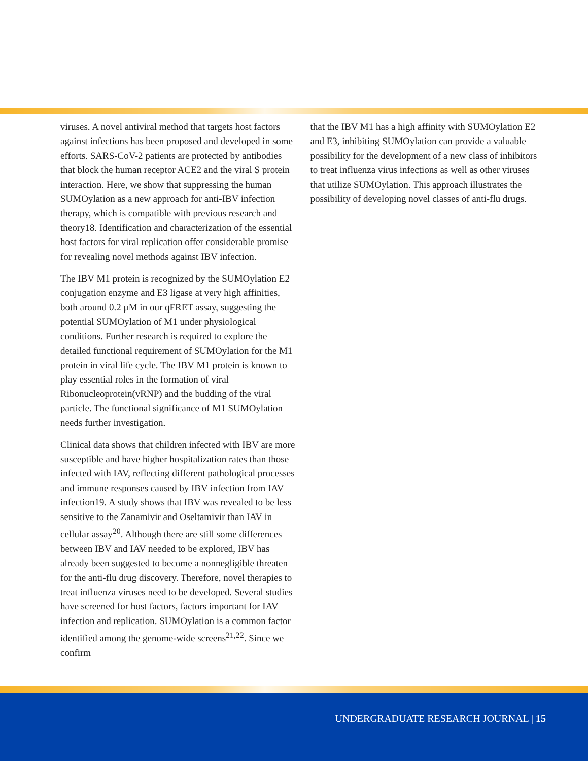viruses. A novel antiviral method that targets host factors against infections has been proposed and developed in some efforts. SARS-CoV-2 patients are protected by antibodies that block the human receptor ACE2 and the viral S protein interaction. Here, we show that suppressing the human SUMOylation as a new approach for anti-IBV infection therapy, which is compatible with previous research and theory18. Identification and characterization of the essential host factors for viral replication offer considerable promise for revealing novel methods against IBV infection.
The IBV M1 protein is recognized by the SUMOylation E2 conjugation enzyme and E3 ligase at very high affinities, both around 0.2 μM in our qFRET assay, suggesting the potential SUMOylation of M1 under physiological conditions. Further research is required to explore the detailed functional requirement of SUMOylation for the M1 protein in viral life cycle. The IBV M1 protein is known to play essential roles in the formation of viral Ribonucleoprotein(vRNP) and the budding of the viral particle. The functional significance of M1 SUMOylation needs further investigation.
Clinical data shows that children infected with IBV are more susceptible and have higher hospitalization rates than those infected with IAV, reflecting different pathological processes and immune responses caused by IBV infection from IAV infection19. A study shows that IBV was revealed to be less sensitive to the Zanamivir and Oseltamivir than IAV in cellular assay<sup>20</sup>. Although there are still some differences between IBV and IAV needed to be explored, IBV has already been suggested to become a nonnegligible threaten for the anti-flu drug discovery. Therefore, novel therapies to treat influenza viruses need to be developed. Several studies have screened for host factors, factors important for IAV infection and replication. SUMOylation is a common factor identified among the genome-wide screens<sup>21,22</sup>. Since we confirm
that the IBV M1 has a high affinity with SUMOylation E2 and E3, inhibiting SUMOylation can provide a valuable possibility for the development of a new class of inhibitors to treat influenza virus infections as well as other viruses that utilize SUMOylation. This approach illustrates the possibility of developing novel classes of anti-flu drugs.
UNDERGRADUATE RESEARCH JOURNAL | 15